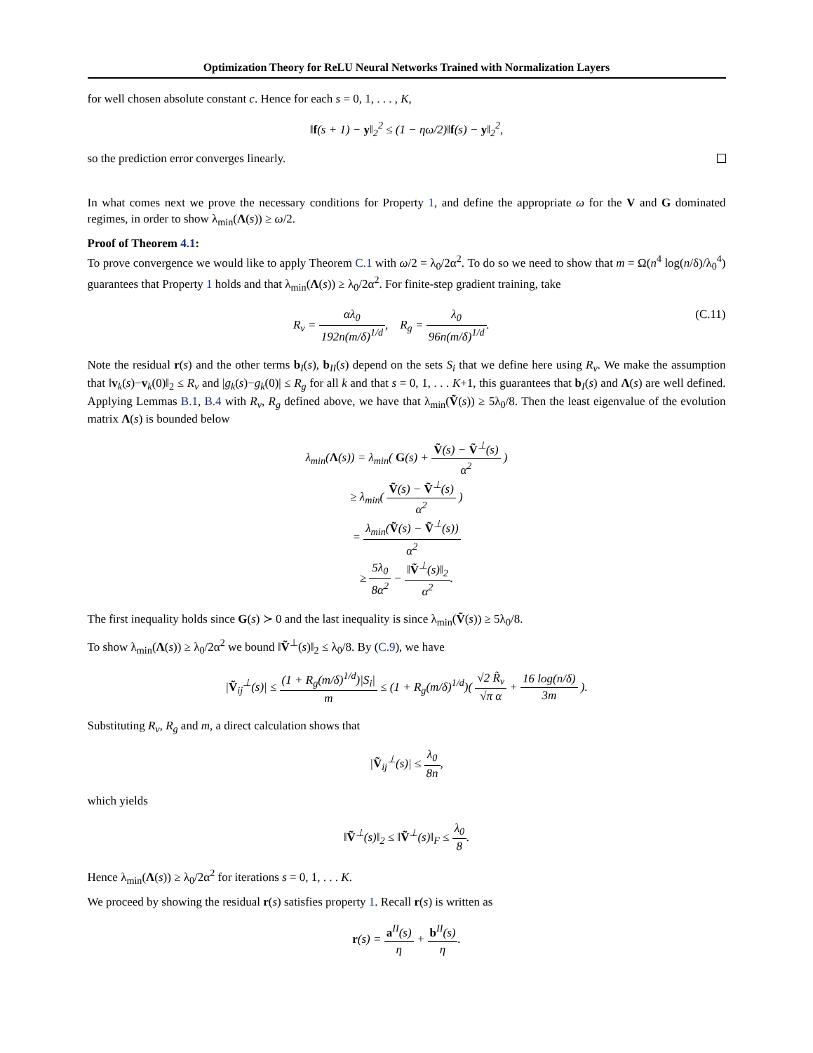Optimization Theory for ReLU Neural Networks Trained with Normalization Layers
for well chosen absolute constant c. Hence for each s = 0, 1, . . . , K,
‖f(s + 1) − y‖<sub>2</sub><sup>2</sup> ≤ (1 − ηω/2)‖f(s) − y‖<sub>2</sub><sup>2</sup>,
so the prediction error converges linearly.
In what comes next we prove the necessary conditions for Property 1, and define the appropriate ω for the V and G dominated regimes, in order to show λ<sub>min</sub>(Λ(s)) ≥ ω/2.
Proof of Theorem 4.1:
To prove convergence we would like to apply Theorem C.1 with ω/2 = λ<sub>0</sub>/2α<sup>2</sup>. To do so we need to show that m = Ω(n<sup>4</sup> log(n/δ)/λ<sub>0</sub><sup>4</sup>) guarantees that Property 1 holds and that λ<sub>min</sub>(Λ(s)) ≥ λ<sub>0</sub>/2α<sup>2</sup>. For finite-step gradient training, take
R<sub>v</sub> = αλ<sub>0</sub> 192n(m/δ)<sup>1/d</sup>, R<sub>g</sub> = λ<sub>0</sub> 96n(m/δ)<sup>1/d</sup>. (C.11)
Note the residual r(s) and the other terms b<sub>I</sub>(s), b<sub>II</sub>(s) depend on the sets S<sub>i</sub> that we define here using R<sub>v</sub>. We make the assumption that ‖v<sub>k</sub>(s)−v<sub>k</sub>(0)‖<sub>2</sub> ≤ R<sub>v</sub> and |g<sub>k</sub>(s)−g<sub>k</sub>(0)| ≤ R<sub>g</sub> for all k and that s = 0, 1, . . . K+1, this guarantees that b<sub>I</sub>(s) and Λ(s) are well defined. Applying Lemmas B.1, B.4 with R<sub>v</sub>, R<sub>g</sub> defined above, we have that λ<sub>min</sub>(Ṽ(s)) ≥ 5λ<sub>0</sub>/8. Then the least eigenvalue of the evolution matrix Λ(s) is bounded below
λ<sub>min</sub>(Λ(s)) = λ<sub>min</sub>( G(s) + Ṽ(s) − Ṽ<sup>⊥</sup>(s) α<sup>2</sup> )
≥ λ<sub>min</sub>( Ṽ(s) − Ṽ<sup>⊥</sup>(s) α<sup>2</sup> )
= λ<sub>min</sub>(Ṽ(s) − Ṽ<sup>⊥</sup>(s)) α<sup>2</sup>
≥ 5λ<sub>0</sub> 8α<sup>2</sup> − ‖Ṽ<sup>⊥</sup>(s)‖<sub>2</sub> α<sup>2</sup>.
The first inequality holds since G(s) ≻ 0 and the last inequality is since λ<sub>min</sub>(Ṽ(s)) ≥ 5λ<sub>0</sub>/8.
To show λ<sub>min</sub>(Λ(s)) ≥ λ<sub>0</sub>/2α<sup>2</sup> we bound ‖Ṽ<sup>⊥</sup>(s)‖<sub>2</sub> ≤ λ<sub>0</sub>/8. By (C.9), we have
|Ṽ<sub>ij</sub><sup>⊥</sup>(s)| ≤ (1 + R<sub>g</sub>(m/δ)<sup>1/d</sup>)|S<sub>i</sub>| m ≤ (1 + R<sub>g</sub>(m/δ)<sup>1/d</sup>)( √2 R̃<sub>v</sub> √π α + 16 log(n/δ) 3m ).
Substituting R<sub>v</sub>, R<sub>g</sub> and m, a direct calculation shows that
|Ṽ<sub>ij</sub><sup>⊥</sup>(s)| ≤ λ<sub>0</sub> 8n,
which yields
‖Ṽ<sup>⊥</sup>(s)‖<sub>2</sub> ≤ ‖Ṽ<sup>⊥</sup>(s)‖<sub>F</sub> ≤ λ<sub>0</sub> 8.
Hence λ<sub>min</sub>(Λ(s)) ≥ λ<sub>0</sub>/2α<sup>2</sup> for iterations s = 0, 1, . . . K.
We proceed by showing the residual r(s) satisfies property 1. Recall r(s) is written as
r(s) = a<sup>II</sup>(s) η + b<sup>II</sup>(s) η.